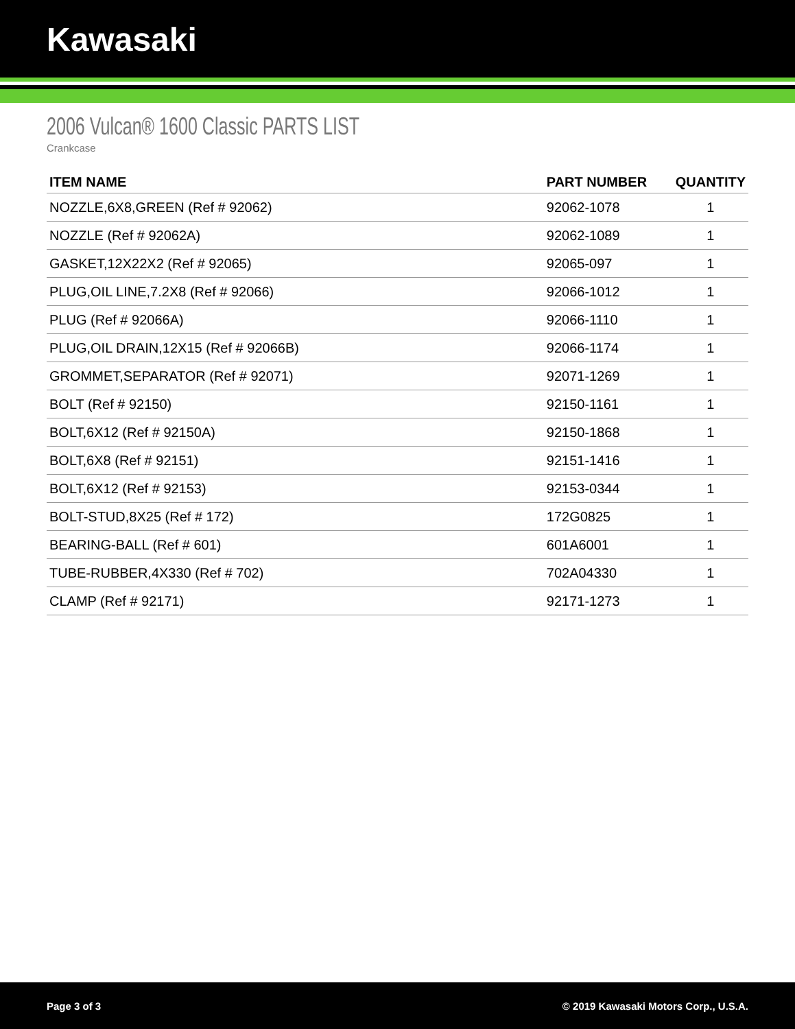Kawasaki
2006 Vulcan® 1600 Classic PARTS LIST
Crankcase
| ITEM NAME | PART NUMBER | QUANTITY |
| --- | --- | --- |
| NOZZLE,6X8,GREEN (Ref # 92062) | 92062-1078 | 1 |
| NOZZLE (Ref # 92062A) | 92062-1089 | 1 |
| GASKET,12X22X2 (Ref # 92065) | 92065-097 | 1 |
| PLUG,OIL LINE,7.2X8 (Ref # 92066) | 92066-1012 | 1 |
| PLUG (Ref # 92066A) | 92066-1110 | 1 |
| PLUG,OIL DRAIN,12X15 (Ref # 92066B) | 92066-1174 | 1 |
| GROMMET,SEPARATOR (Ref # 92071) | 92071-1269 | 1 |
| BOLT (Ref # 92150) | 92150-1161 | 1 |
| BOLT,6X12 (Ref # 92150A) | 92150-1868 | 1 |
| BOLT,6X8 (Ref # 92151) | 92151-1416 | 1 |
| BOLT,6X12 (Ref # 92153) | 92153-0344 | 1 |
| BOLT-STUD,8X25 (Ref # 172) | 172G0825 | 1 |
| BEARING-BALL (Ref # 601) | 601A6001 | 1 |
| TUBE-RUBBER,4X330 (Ref # 702) | 702A04330 | 1 |
| CLAMP (Ref # 92171) | 92171-1273 | 1 |
Page 3 of 3 © 2019 Kawasaki Motors Corp., U.S.A.